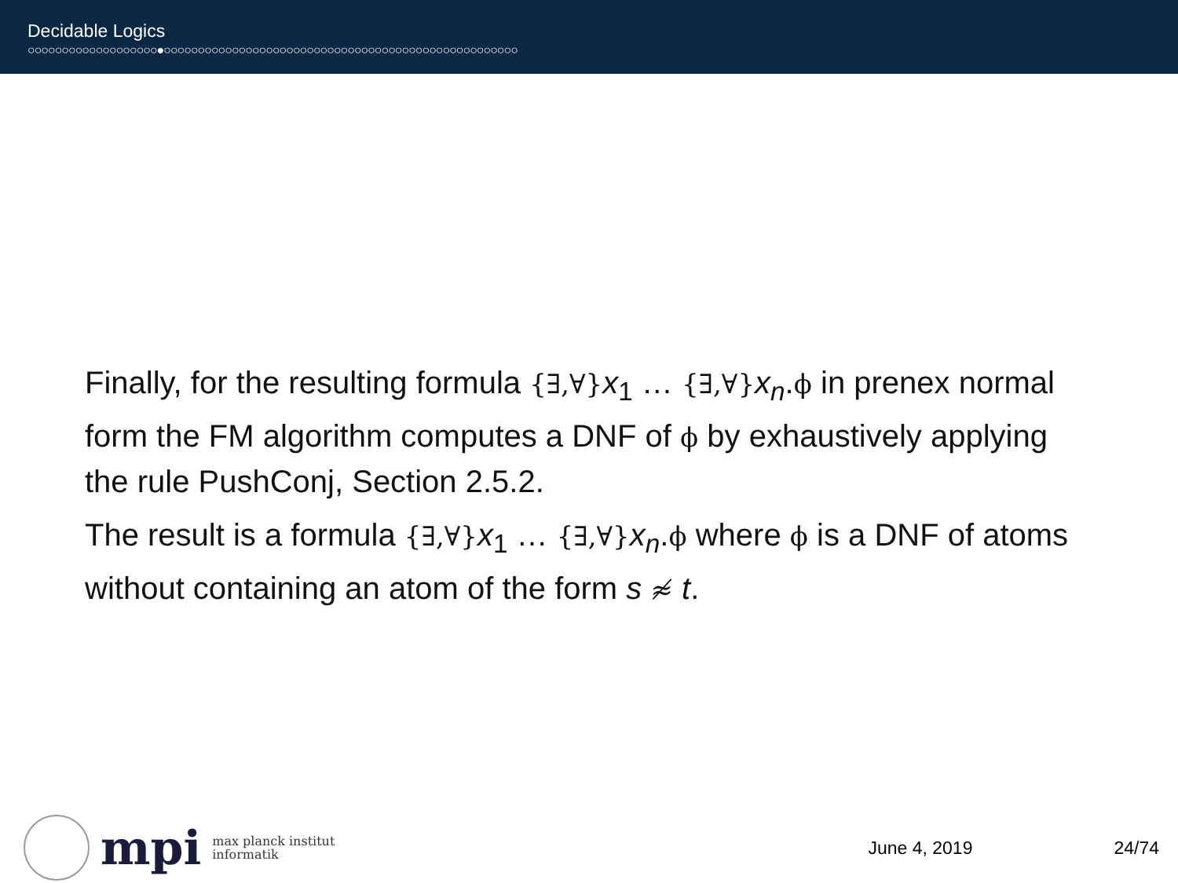Decidable Logics
○○○○○○○○○○○○○○○○○○○●○○○○○○○○○○○○○○○○○○○○○○○○○○○○○○○○○○○○○○○○○○○○○○○○○○○○
Finally, for the resulting formula {∃,∀}x<sub>1</sub> … {∃,∀}x<sub>n</sub>.ϕ in prenex normal form the FM algorithm computes a DNF of ϕ by exhaustively applying the rule PushConj, Section 2.5.2.
The result is a formula {∃,∀}x<sub>1</sub> … {∃,∀}x<sub>n</sub>.ϕ where ϕ is a DNF of atoms without containing an atom of the form s ≉ t.
mpi
max planck institut
informatik
June 4, 2019 24/74